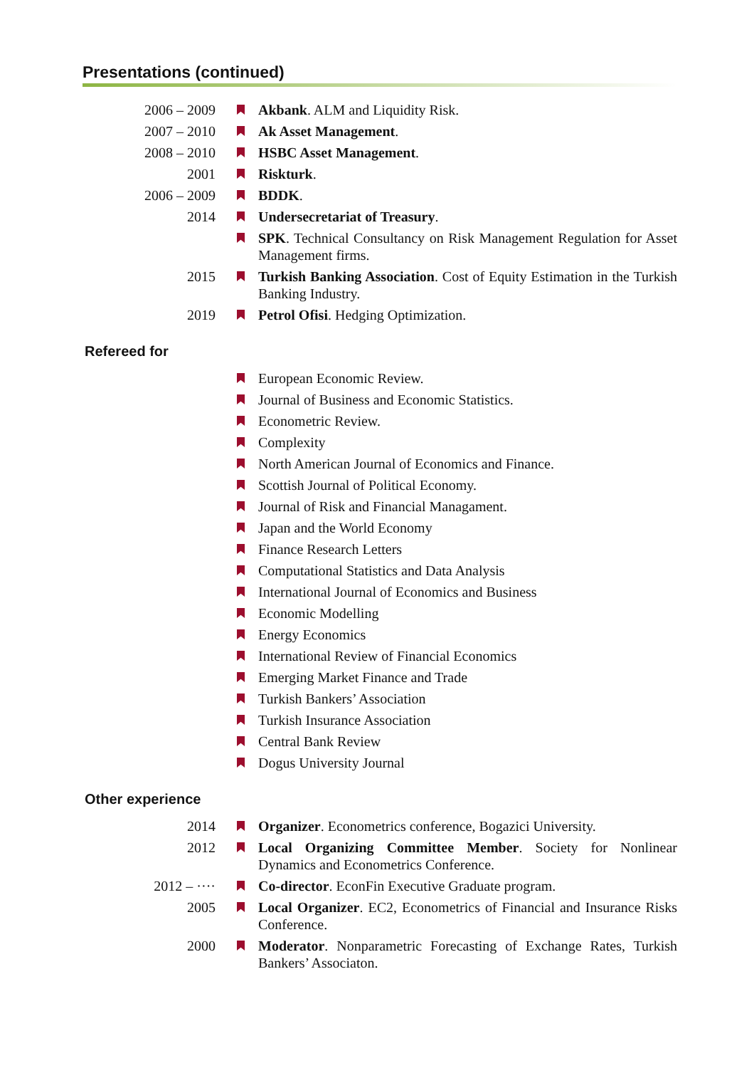Presentations (continued)
2006 – 2009 Akbank. ALM and Liquidity Risk.
2007 – 2010 Ak Asset Management.
2008 – 2010 HSBC Asset Management.
2001 Riskturk.
2006 – 2009 BDDK.
2014 Undersecretariat of Treasury.
SPK. Technical Consultancy on Risk Management Regulation for Asset Management firms.
2015 Turkish Banking Association. Cost of Equity Estimation in the Turkish Banking Industry.
2019 Petrol Ofisi. Hedging Optimization.
Refereed for
European Economic Review.
Journal of Business and Economic Statistics.
Econometric Review.
Complexity
North American Journal of Economics and Finance.
Scottish Journal of Political Economy.
Journal of Risk and Financial Managament.
Japan and the World Economy
Finance Research Letters
Computational Statistics and Data Analysis
International Journal of Economics and Business
Economic Modelling
Energy Economics
International Review of Financial Economics
Emerging Market Finance and Trade
Turkish Bankers’ Association
Turkish Insurance Association
Central Bank Review
Dogus University Journal
Other experience
2014 Organizer. Econometrics conference, Bogazici University.
2012 Local Organizing Committee Member. Society for Nonlinear Dynamics and Econometrics Conference.
2012 – ···· Co-director. EconFin Executive Graduate program.
2005 Local Organizer. EC2, Econometrics of Financial and Insurance Risks Conference.
2000 Moderator. Nonparametric Forecasting of Exchange Rates, Turkish Bankers’ Associaton.